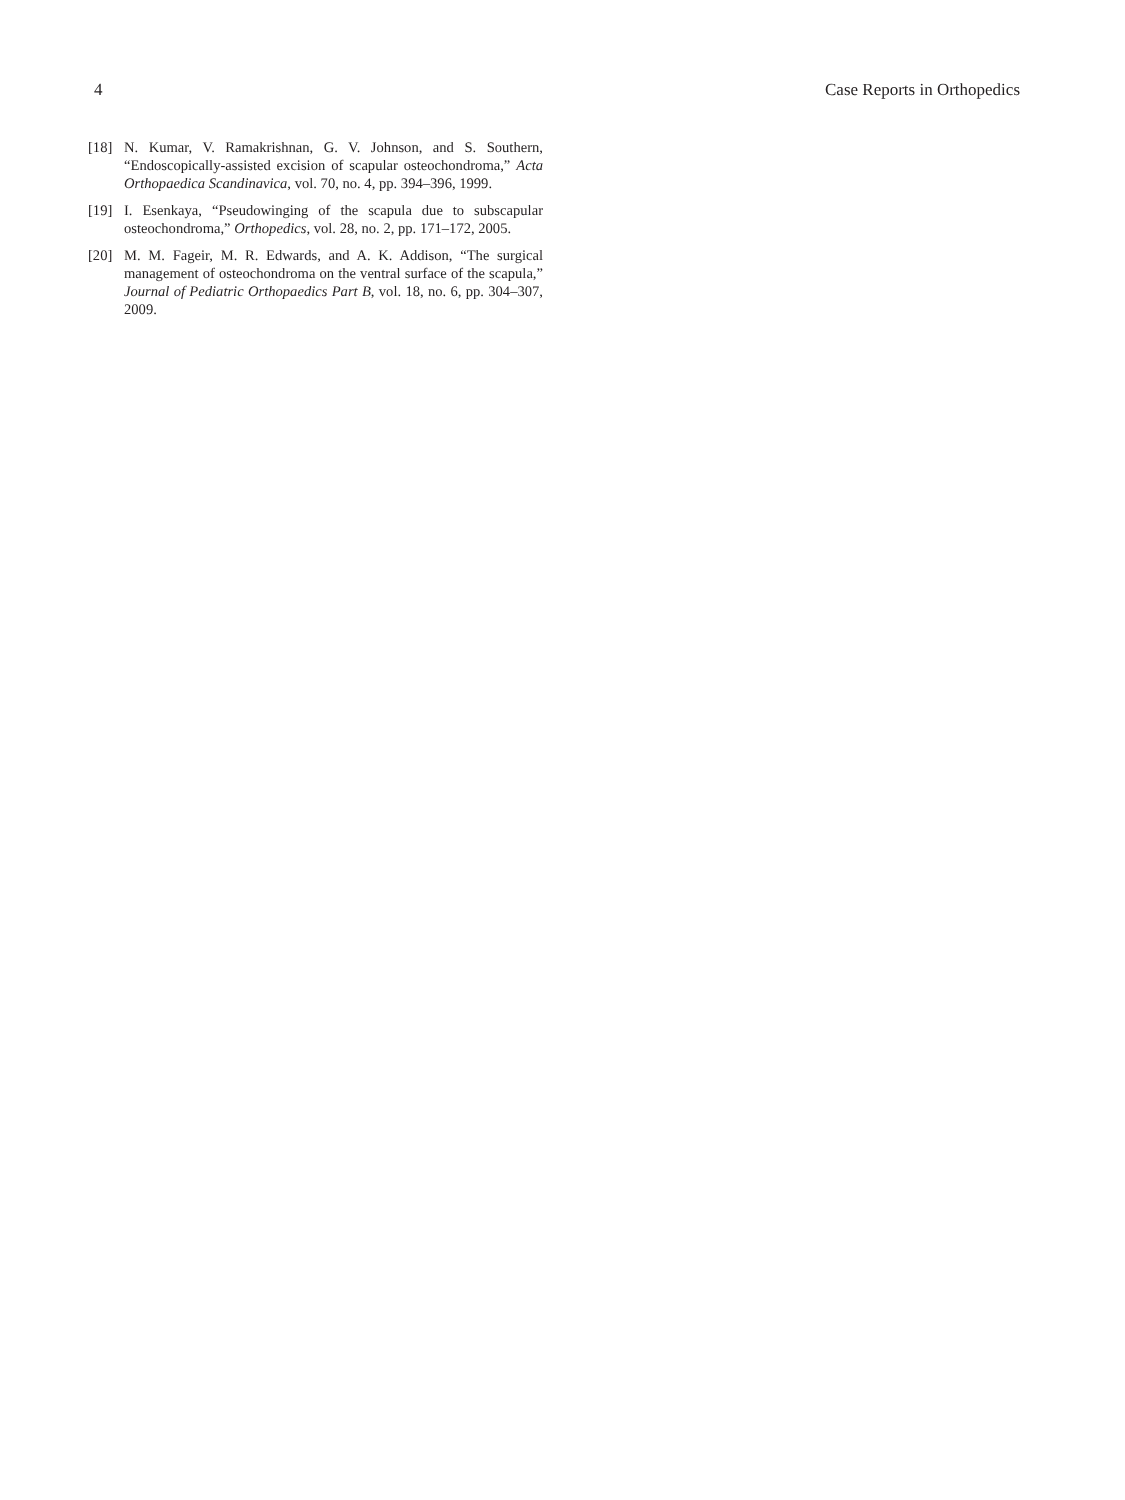4 Case Reports in Orthopedics
[18] N. Kumar, V. Ramakrishnan, G. V. Johnson, and S. Southern, “Endoscopically-assisted excision of scapular osteochondroma,” Acta Orthopaedica Scandinavica, vol. 70, no. 4, pp. 394–396, 1999.
[19] I. Esenkaya, “Pseudowinging of the scapula due to subscapular osteochondroma,” Orthopedics, vol. 28, no. 2, pp. 171–172, 2005.
[20] M. M. Fageir, M. R. Edwards, and A. K. Addison, “The surgical management of osteochondroma on the ventral surface of the scapula,” Journal of Pediatric Orthopaedics Part B, vol. 18, no. 6, pp. 304–307, 2009.